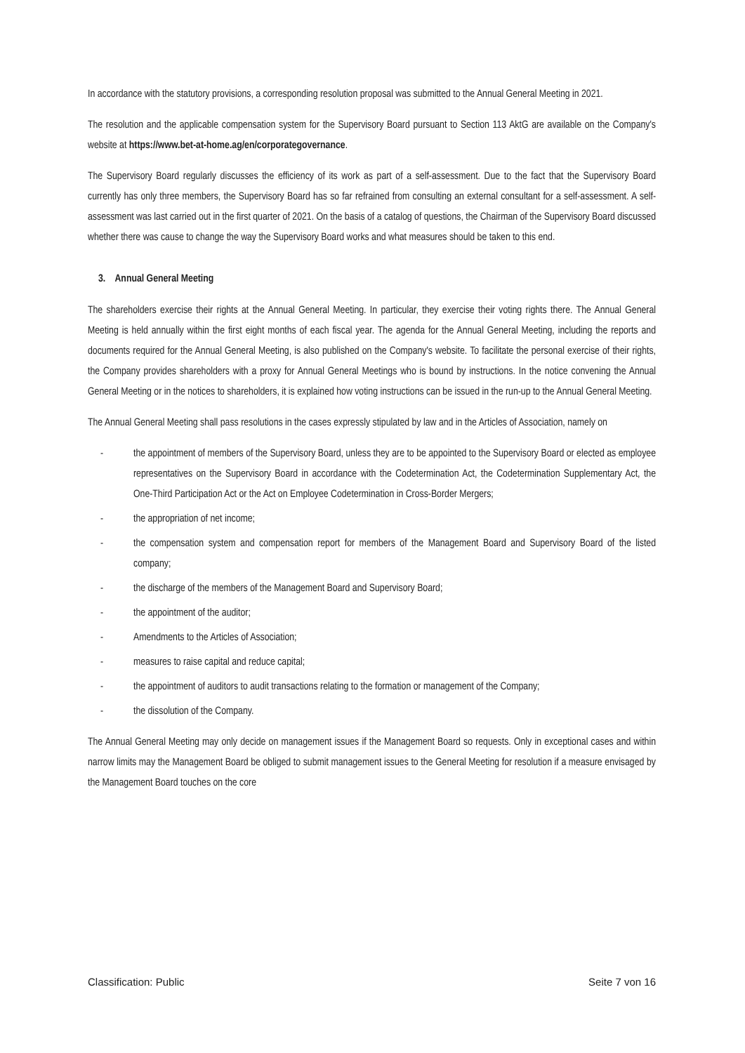In accordance with the statutory provisions, a corresponding resolution proposal was submitted to the Annual General Meeting in 2021.
The resolution and the applicable compensation system for the Supervisory Board pursuant to Section 113 AktG are available on the Company's website at https://www.bet-at-home.ag/en/corporategovernance.
The Supervisory Board regularly discusses the efficiency of its work as part of a self-assessment. Due to the fact that the Supervisory Board currently has only three members, the Supervisory Board has so far refrained from consulting an external consultant for a self-assessment. A self-assessment was last carried out in the first quarter of 2021. On the basis of a catalog of questions, the Chairman of the Supervisory Board discussed whether there was cause to change the way the Supervisory Board works and what measures should be taken to this end.
3. Annual General Meeting
The shareholders exercise their rights at the Annual General Meeting. In particular, they exercise their voting rights there. The Annual General Meeting is held annually within the first eight months of each fiscal year. The agenda for the Annual General Meeting, including the reports and documents required for the Annual General Meeting, is also published on the Company's website. To facilitate the personal exercise of their rights, the Company provides shareholders with a proxy for Annual General Meetings who is bound by instructions. In the notice convening the Annual General Meeting or in the notices to shareholders, it is explained how voting instructions can be issued in the run-up to the Annual General Meeting.
The Annual General Meeting shall pass resolutions in the cases expressly stipulated by law and in the Articles of Association, namely on
- the appointment of members of the Supervisory Board, unless they are to be appointed to the Supervisory Board or elected as employee representatives on the Supervisory Board in accordance with the Codetermination Act, the Codetermination Supplementary Act, the One-Third Participation Act or the Act on Employee Codetermination in Cross-Border Mergers;
- the appropriation of net income;
- the compensation system and compensation report for members of the Management Board and Supervisory Board of the listed company;
- the discharge of the members of the Management Board and Supervisory Board;
- the appointment of the auditor;
- Amendments to the Articles of Association;
- measures to raise capital and reduce capital;
- the appointment of auditors to audit transactions relating to the formation or management of the Company;
- the dissolution of the Company.
The Annual General Meeting may only decide on management issues if the Management Board so requests. Only in exceptional cases and within narrow limits may the Management Board be obliged to submit management issues to the General Meeting for resolution if a measure envisaged by the Management Board touches on the core
Classification: Public Seite 7 von 16